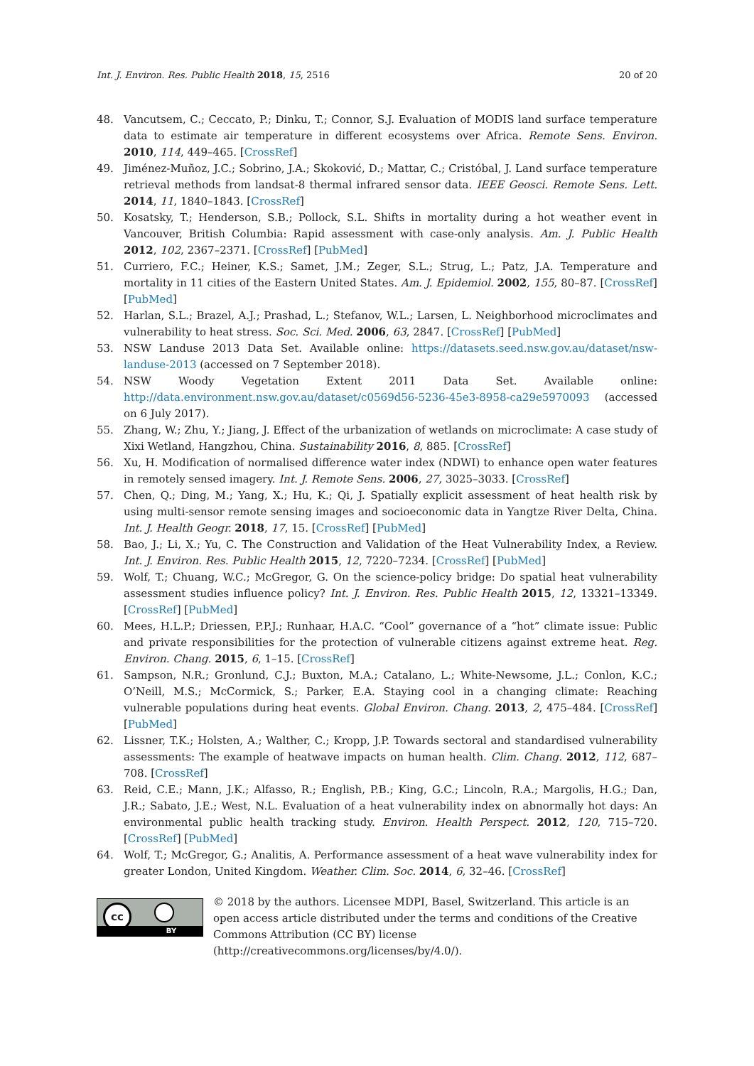Int. J. Environ. Res. Public Health 2018, 15, 2516 20 of 20
48. Vancutsem, C.; Ceccato, P.; Dinku, T.; Connor, S.J. Evaluation of MODIS land surface temperature data to estimate air temperature in different ecosystems over Africa. Remote Sens. Environ. 2010, 114, 449–465. [CrossRef]
49. Jiménez-Muñoz, J.C.; Sobrino, J.A.; Skoković, D.; Mattar, C.; Cristóbal, J. Land surface temperature retrieval methods from landsat-8 thermal infrared sensor data. IEEE Geosci. Remote Sens. Lett. 2014, 11, 1840–1843. [CrossRef]
50. Kosatsky, T.; Henderson, S.B.; Pollock, S.L. Shifts in mortality during a hot weather event in Vancouver, British Columbia: Rapid assessment with case-only analysis. Am. J. Public Health 2012, 102, 2367–2371. [CrossRef] [PubMed]
51. Curriero, F.C.; Heiner, K.S.; Samet, J.M.; Zeger, S.L.; Strug, L.; Patz, J.A. Temperature and mortality in 11 cities of the Eastern United States. Am. J. Epidemiol. 2002, 155, 80–87. [CrossRef] [PubMed]
52. Harlan, S.L.; Brazel, A.J.; Prashad, L.; Stefanov, W.L.; Larsen, L. Neighborhood microclimates and vulnerability to heat stress. Soc. Sci. Med. 2006, 63, 2847. [CrossRef] [PubMed]
53. NSW Landuse 2013 Data Set. Available online: https://datasets.seed.nsw.gov.au/dataset/nsw-landuse-2013 (accessed on 7 September 2018).
54. NSW Woody Vegetation Extent 2011 Data Set. Available online: http://data.environment.nsw.gov.au/dataset/c0569d56-5236-45e3-8958-ca29e5970093 (accessed on 6 July 2017).
55. Zhang, W.; Zhu, Y.; Jiang, J. Effect of the urbanization of wetlands on microclimate: A case study of Xixi Wetland, Hangzhou, China. Sustainability 2016, 8, 885. [CrossRef]
56. Xu, H. Modification of normalised difference water index (NDWI) to enhance open water features in remotely sensed imagery. Int. J. Remote Sens. 2006, 27, 3025–3033. [CrossRef]
57. Chen, Q.; Ding, M.; Yang, X.; Hu, K.; Qi, J. Spatially explicit assessment of heat health risk by using multi-sensor remote sensing images and socioeconomic data in Yangtze River Delta, China. Int. J. Health Geogr. 2018, 17, 15. [CrossRef] [PubMed]
58. Bao, J.; Li, X.; Yu, C. The Construction and Validation of the Heat Vulnerability Index, a Review. Int. J. Environ. Res. Public Health 2015, 12, 7220–7234. [CrossRef] [PubMed]
59. Wolf, T.; Chuang, W.C.; McGregor, G. On the science-policy bridge: Do spatial heat vulnerability assessment studies influence policy? Int. J. Environ. Res. Public Health 2015, 12, 13321–13349. [CrossRef] [PubMed]
60. Mees, H.L.P.; Driessen, P.P.J.; Runhaar, H.A.C. “Cool” governance of a “hot” climate issue: Public and private responsibilities for the protection of vulnerable citizens against extreme heat. Reg. Environ. Chang. 2015, 6, 1–15. [CrossRef]
61. Sampson, N.R.; Gronlund, C.J.; Buxton, M.A.; Catalano, L.; White-Newsome, J.L.; Conlon, K.C.; O’Neill, M.S.; McCormick, S.; Parker, E.A. Staying cool in a changing climate: Reaching vulnerable populations during heat events. Global Environ. Chang. 2013, 2, 475–484. [CrossRef] [PubMed]
62. Lissner, T.K.; Holsten, A.; Walther, C.; Kropp, J.P. Towards sectoral and standardised vulnerability assessments: The example of heatwave impacts on human health. Clim. Chang. 2012, 112, 687–708. [CrossRef]
63. Reid, C.E.; Mann, J.K.; Alfasso, R.; English, P.B.; King, G.C.; Lincoln, R.A.; Margolis, H.G.; Dan, J.R.; Sabato, J.E.; West, N.L. Evaluation of a heat vulnerability index on abnormally hot days: An environmental public health tracking study. Environ. Health Perspect. 2012, 120, 715–720. [CrossRef] [PubMed]
64. Wolf, T.; McGregor, G.; Analitis, A. Performance assessment of a heat wave vulnerability index for greater London, United Kingdom. Weather. Clim. Soc. 2014, 6, 32–46. [CrossRef]
cc
BY
© 2018 by the authors. Licensee MDPI, Basel, Switzerland. This article is an open access article distributed under the terms and conditions of the Creative Commons Attribution (CC BY) license (http://creativecommons.org/licenses/by/4.0/).